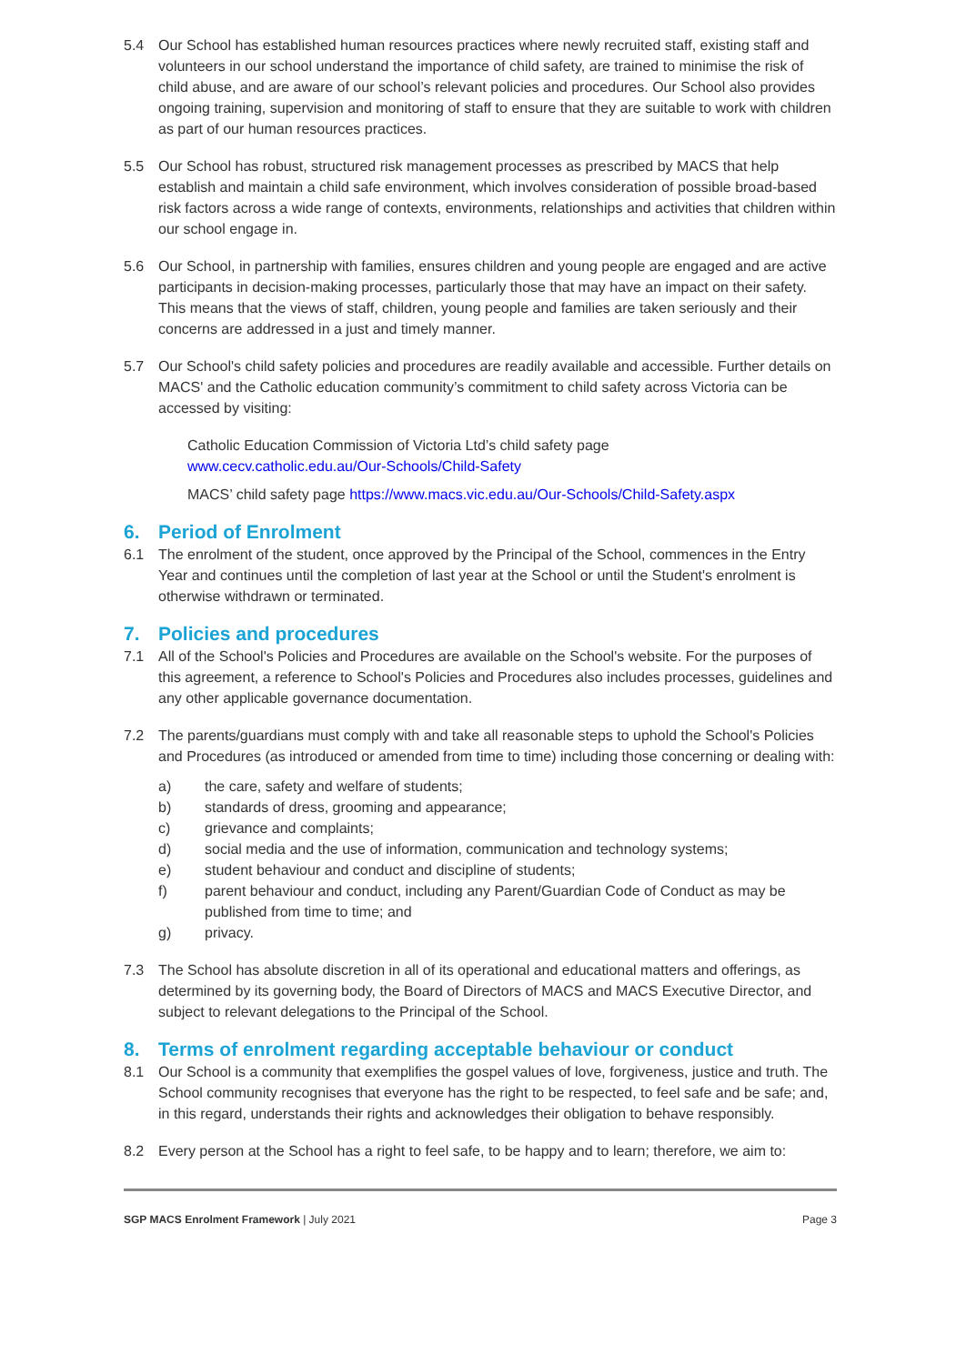5.4 Our School has established human resources practices where newly recruited staff, existing staff and volunteers in our school understand the importance of child safety, are trained to minimise the risk of child abuse, and are aware of our school’s relevant policies and procedures. Our School also provides ongoing training, supervision and monitoring of staff to ensure that they are suitable to work with children as part of our human resources practices.
5.5 Our School has robust, structured risk management processes as prescribed by MACS that help establish and maintain a child safe environment, which involves consideration of possible broad-based risk factors across a wide range of contexts, environments, relationships and activities that children within our school engage in.
5.6 Our School, in partnership with families, ensures children and young people are engaged and are active participants in decision-making processes, particularly those that may have an impact on their safety. This means that the views of staff, children, young people and families are taken seriously and their concerns are addressed in a just and timely manner.
5.7 Our School's child safety policies and procedures are readily available and accessible. Further details on MACS' and the Catholic education community’s commitment to child safety across Victoria can be accessed by visiting:
Catholic Education Commission of Victoria Ltd’s child safety page
www.cecv.catholic.edu.au/Our-Schools/Child-Safety
MACS’ child safety page https://www.macs.vic.edu.au/Our-Schools/Child-Safety.aspx
6. Period of Enrolment
6.1 The enrolment of the student, once approved by the Principal of the School, commences in the Entry Year and continues until the completion of last year at the School or until the Student's enrolment is otherwise withdrawn or terminated.
7. Policies and procedures
7.1 All of the School's Policies and Procedures are available on the School's website. For the purposes of this agreement, a reference to School's Policies and Procedures also includes processes, guidelines and any other applicable governance documentation.
7.2 The parents/guardians must comply with and take all reasonable steps to uphold the School's Policies and Procedures (as introduced or amended from time to time) including those concerning or dealing with:
a) the care, safety and welfare of students;
b) standards of dress, grooming and appearance;
c) grievance and complaints;
d) social media and the use of information, communication and technology systems;
e) student behaviour and conduct and discipline of students;
f) parent behaviour and conduct, including any Parent/Guardian Code of Conduct as may be published from time to time; and
g) privacy.
7.3 The School has absolute discretion in all of its operational and educational matters and offerings, as determined by its governing body, the Board of Directors of MACS and MACS Executive Director, and subject to relevant delegations to the Principal of the School.
8. Terms of enrolment regarding acceptable behaviour or conduct
8.1 Our School is a community that exemplifies the gospel values of love, forgiveness, justice and truth. The School community recognises that everyone has the right to be respected, to feel safe and be safe; and, in this regard, understands their rights and acknowledges their obligation to behave responsibly.
8.2 Every person at the School has a right to feel safe, to be happy and to learn; therefore, we aim to:
SGP MACS Enrolment Framework | July 2021 Page 3